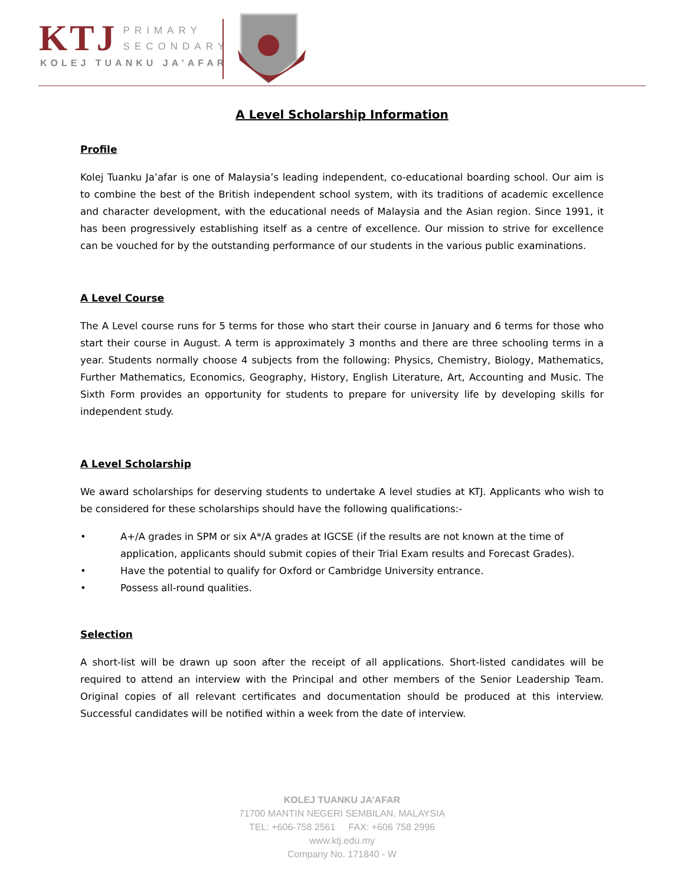KTJ
PRIMARY
SECONDARY
KOLEJ TUANKU JA’AFAR
A Level Scholarship Information
Profile
Kolej Tuanku Ja’afar is one of Malaysia’s leading independent, co-educational boarding school. Our aim is to combine the best of the British independent school system, with its traditions of academic excellence and character development, with the educational needs of Malaysia and the Asian region. Since 1991, it has been progressively establishing itself as a centre of excellence. Our mission to strive for excellence can be vouched for by the outstanding performance of our students in the various public examinations.
A Level Course
The A Level course runs for 5 terms for those who start their course in January and 6 terms for those who start their course in August. A term is approximately 3 months and there are three schooling terms in a year. Students normally choose 4 subjects from the following: Physics, Chemistry, Biology, Mathematics, Further Mathematics, Economics, Geography, History, English Literature, Art, Accounting and Music. The Sixth Form provides an opportunity for students to prepare for university life by developing skills for independent study.
A Level Scholarship
We award scholarships for deserving students to undertake A level studies at KTJ. Applicants who wish to be considered for these scholarships should have the following qualifications:-
• A+/A grades in SPM or six A*/A grades at IGCSE (if the results are not known at the time of application, applicants should submit copies of their Trial Exam results and Forecast Grades).
• Have the potential to qualify for Oxford or Cambridge University entrance.
• Possess all-round qualities.
Selection
A short-list will be drawn up soon after the receipt of all applications. Short-listed candidates will be required to attend an interview with the Principal and other members of the Senior Leadership Team. Original copies of all relevant certificates and documentation should be produced at this interview. Successful candidates will be notified within a week from the date of interview.
KOLEJ TUANKU JA’AFAR
71700 MANTIN NEGERI SEMBILAN, MALAYSIA
TEL: +606-758 2561 FAX: +606 758 2996
www.ktj.edu.my
Company No. 171840 - W